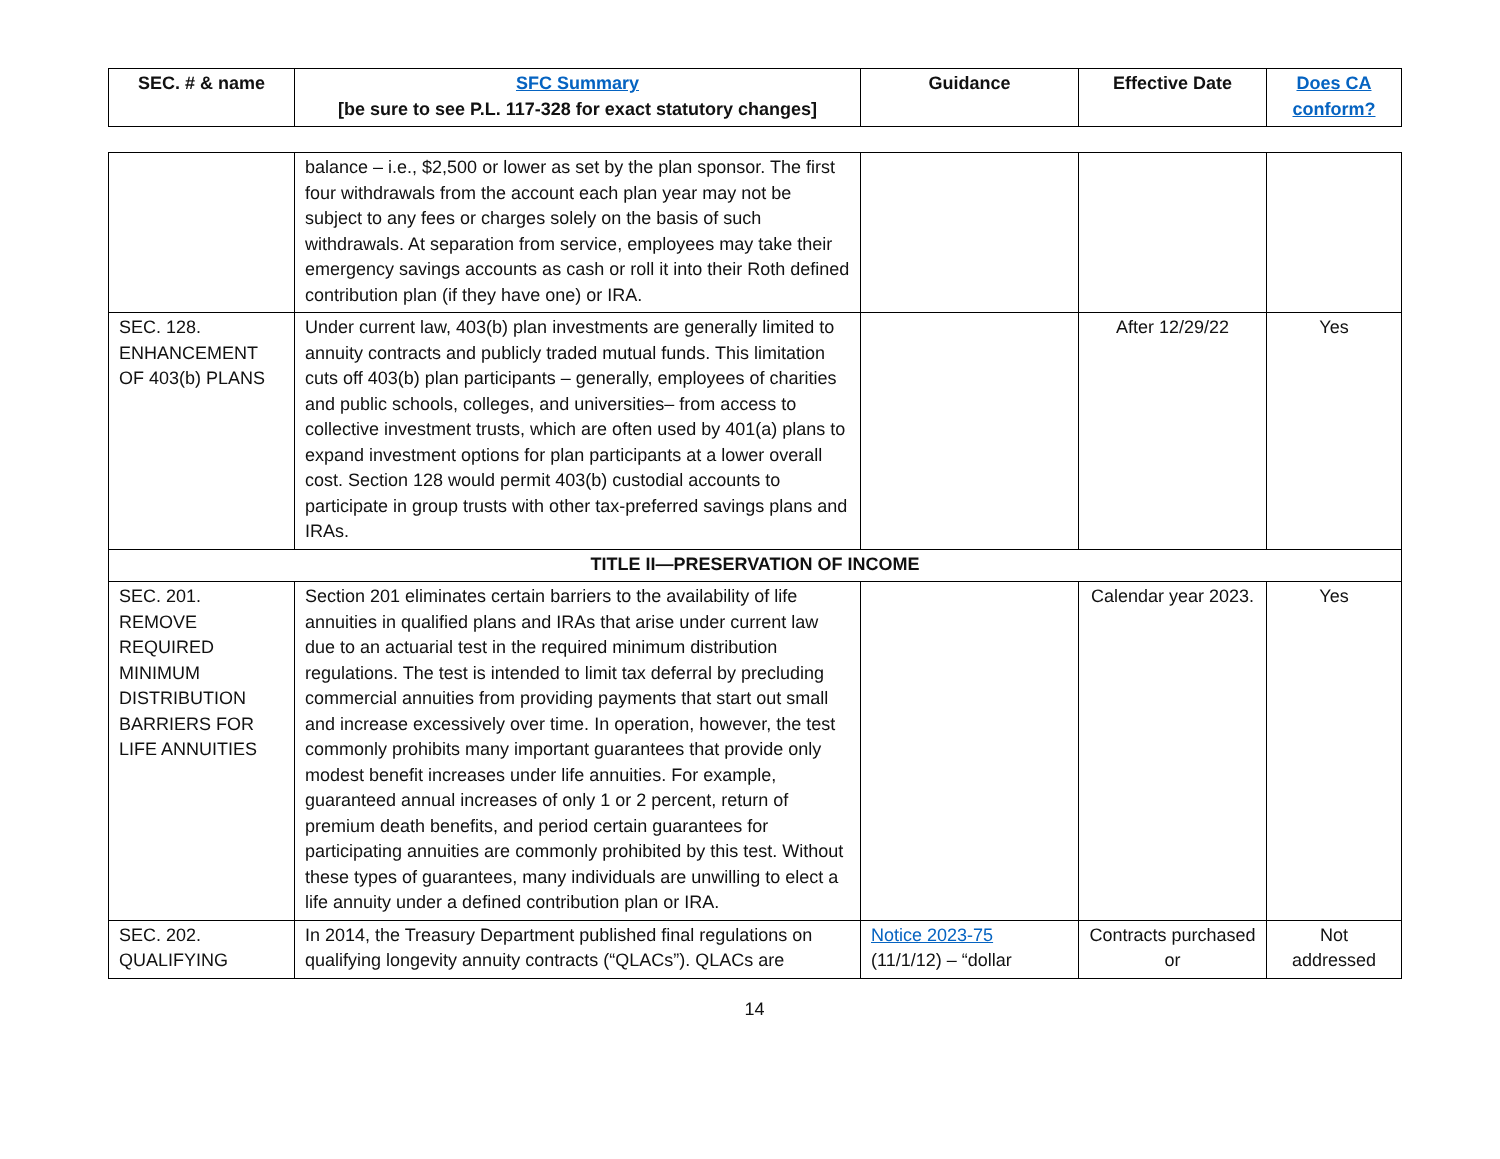| SEC. # & name | SFC Summary [be sure to see P.L. 117-328 for exact statutory changes] | Guidance | Effective Date | Does CA conform? |
| --- | --- | --- | --- | --- |
| | balance – i.e., $2,500 or lower as set by the plan sponsor. The first four withdrawals from the account each plan year may not be subject to any fees or charges solely on the basis of such withdrawals. At separation from service, employees may take their emergency savings accounts as cash or roll it into their Roth defined contribution plan (if they have one) or IRA. | | | |
| SEC. 128. ENHANCEMENT OF 403(b) PLANS | Under current law, 403(b) plan investments are generally limited to annuity contracts and publicly traded mutual funds. This limitation cuts off 403(b) plan participants – generally, employees of charities and public schools, colleges, and universities– from access to collective investment trusts, which are often used by 401(a) plans to expand investment options for plan participants at a lower overall cost. Section 128 would permit 403(b) custodial accounts to participate in group trusts with other tax-preferred savings plans and IRAs. | | After 12/29/22 | Yes |
| TITLE II—PRESERVATION OF INCOME | | | | |
| SEC. 201. REMOVE REQUIRED MINIMUM DISTRIBUTION BARRIERS FOR LIFE ANNUITIES | Section 201 eliminates certain barriers to the availability of life annuities in qualified plans and IRAs that arise under current law due to an actuarial test in the required minimum distribution regulations. The test is intended to limit tax deferral by precluding commercial annuities from providing payments that start out small and increase excessively over time. In operation, however, the test commonly prohibits many important guarantees that provide only modest benefit increases under life annuities. For example, guaranteed annual increases of only 1 or 2 percent, return of premium death benefits, and period certain guarantees for participating annuities are commonly prohibited by this test. Without these types of guarantees, many individuals are unwilling to elect a life annuity under a defined contribution plan or IRA. | | Calendar year 2023. | Yes |
| SEC. 202. QUALIFYING | In 2014, the Treasury Department published final regulations on qualifying longevity annuity contracts (“QLACs”). QLACs are | Notice 2023-75 (11/1/12) – “dollar | Contracts purchased or | Not addressed |
14